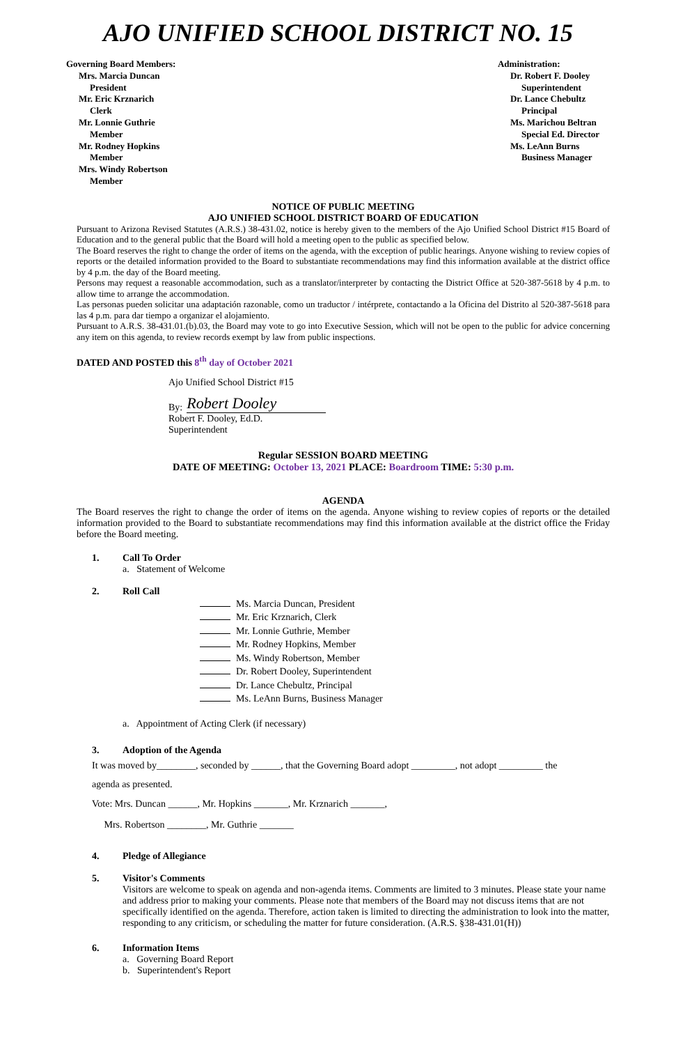AJO UNIFIED SCHOOL DISTRICT NO. 15
Governing Board Members:
Mrs. Marcia Duncan
President
Mr. Eric Krznarich
Clerk
Mr. Lonnie Guthrie
Member
Mr. Rodney Hopkins
Member
Mrs. Windy Robertson
Member
Administration:
Dr. Robert F. Dooley
Superintendent
Dr. Lance Chebultz
Principal
Ms. Marichou Beltran
Special Ed. Director
Ms. LeAnn Burns
Business Manager
NOTICE OF PUBLIC MEETING
AJO UNIFIED SCHOOL DISTRICT BOARD OF EDUCATION
Pursuant to Arizona Revised Statutes (A.R.S.) 38-431.02, notice is hereby given to the members of the Ajo Unified School District #15 Board of Education and to the general public that the Board will hold a meeting open to the public as specified below.
The Board reserves the right to change the order of items on the agenda, with the exception of public hearings. Anyone wishing to review copies of reports or the detailed information provided to the Board to substantiate recommendations may find this information available at the district office by 4 p.m. the day of the Board meeting.
Persons may request a reasonable accommodation, such as a translator/interpreter by contacting the District Office at 520-387-5618 by 4 p.m. to allow time to arrange the accommodation.
Las personas pueden solicitar una adaptación razonable, como un traductor / intérprete, contactando a la Oficina del Distrito al 520-387-5618 para las 4 p.m. para dar tiempo a organizar el alojamiento.
Pursuant to A.R.S. 38-431.01.(b).03, the Board may vote to go into Executive Session, which will not be open to the public for advice concerning any item on this agenda, to review records exempt by law from public inspections.
DATED AND POSTED this 8<sup>th</sup> day of October 2021
Ajo Unified School District #15
By: Robert Dooley
Robert F. Dooley, Ed.D.
Superintendent
Regular SESSION BOARD MEETING
DATE OF MEETING: October 13, 2021 PLACE: Boardroom TIME: 5:30 p.m.
AGENDA
The Board reserves the right to change the order of items on the agenda. Anyone wishing to review copies of reports or the detailed information provided to the Board to substantiate recommendations may find this information available at the district office the Friday before the Board meeting.
1. Call To Order
a. Statement of Welcome
2. Roll Call
Ms. Marcia Duncan, President
Mr. Eric Krznarich, Clerk
Mr. Lonnie Guthrie, Member
Mr. Rodney Hopkins, Member
Ms. Windy Robertson, Member
Dr. Robert Dooley, Superintendent
Dr. Lance Chebultz, Principal
Ms. LeAnn Burns, Business Manager
a. Appointment of Acting Clerk (if necessary)
3. Adoption of the Agenda
It was moved by________, seconded by ______, that the Governing Board adopt _________, not adopt _________ the
agenda as presented.
Vote: Mrs. Duncan ______, Mr. Hopkins _______, Mr. Krznarich _______,
Mrs. Robertson ________, Mr. Guthrie _______
4. Pledge of Allegiance
5. Visitor's Comments
Visitors are welcome to speak on agenda and non-agenda items. Comments are limited to 3 minutes. Please state your name and address prior to making your comments. Please note that members of the Board may not discuss items that are not specifically identified on the agenda. Therefore, action taken is limited to directing the administration to look into the matter, responding to any criticism, or scheduling the matter for future consideration. (A.R.S. §38-431.01(H))
6. Information Items
a. Governing Board Report
b. Superintendent's Report